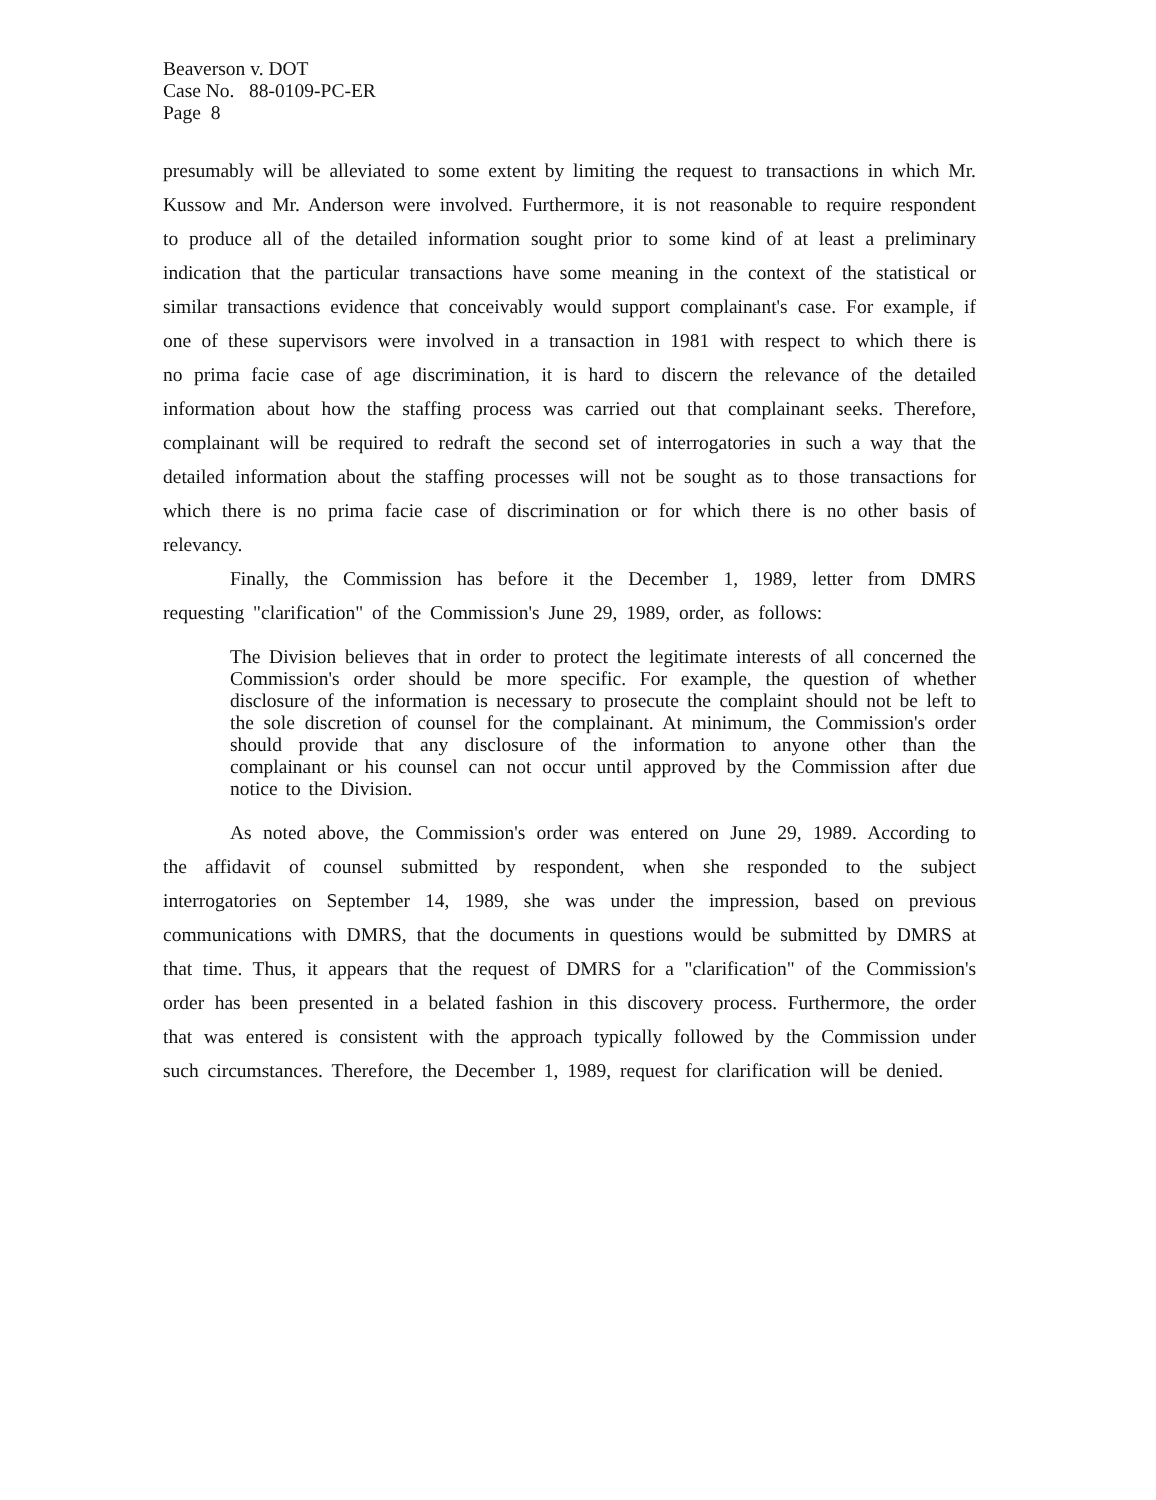Beaverson v. DOT
Case No. 88-0109-PC-ER
Page 8
presumably will be alleviated to some extent by limiting the request to transactions in which Mr. Kussow and Mr. Anderson were involved. Furthermore, it is not reasonable to require respondent to produce all of the detailed information sought prior to some kind of at least a preliminary indication that the particular transactions have some meaning in the context of the statistical or similar transactions evidence that conceivably would support complainant's case. For example, if one of these supervisors were involved in a transaction in 1981 with respect to which there is no prima facie case of age discrimination, it is hard to discern the relevance of the detailed information about how the staffing process was carried out that complainant seeks. Therefore, complainant will be required to redraft the second set of interrogatories in such a way that the detailed information about the staffing processes will not be sought as to those transactions for which there is no prima facie case of discrimination or for which there is no other basis of relevancy.
Finally, the Commission has before it the December 1, 1989, letter from DMRS requesting "clarification" of the Commission's June 29, 1989, order, as follows:
The Division believes that in order to protect the legitimate interests of all concerned the Commission's order should be more specific. For example, the question of whether disclosure of the information is necessary to prosecute the complaint should not be left to the sole discretion of counsel for the complainant. At minimum, the Commission's order should provide that any disclosure of the information to anyone other than the complainant or his counsel can not occur until approved by the Commission after due notice to the Division.
As noted above, the Commission's order was entered on June 29, 1989. According to the affidavit of counsel submitted by respondent, when she responded to the subject interrogatories on September 14, 1989, she was under the impression, based on previous communications with DMRS, that the documents in questions would be submitted by DMRS at that time. Thus, it appears that the request of DMRS for a "clarification" of the Commission's order has been presented in a belated fashion in this discovery process. Furthermore, the order that was entered is consistent with the approach typically followed by the Commission under such circumstances. Therefore, the December 1, 1989, request for clarification will be denied.